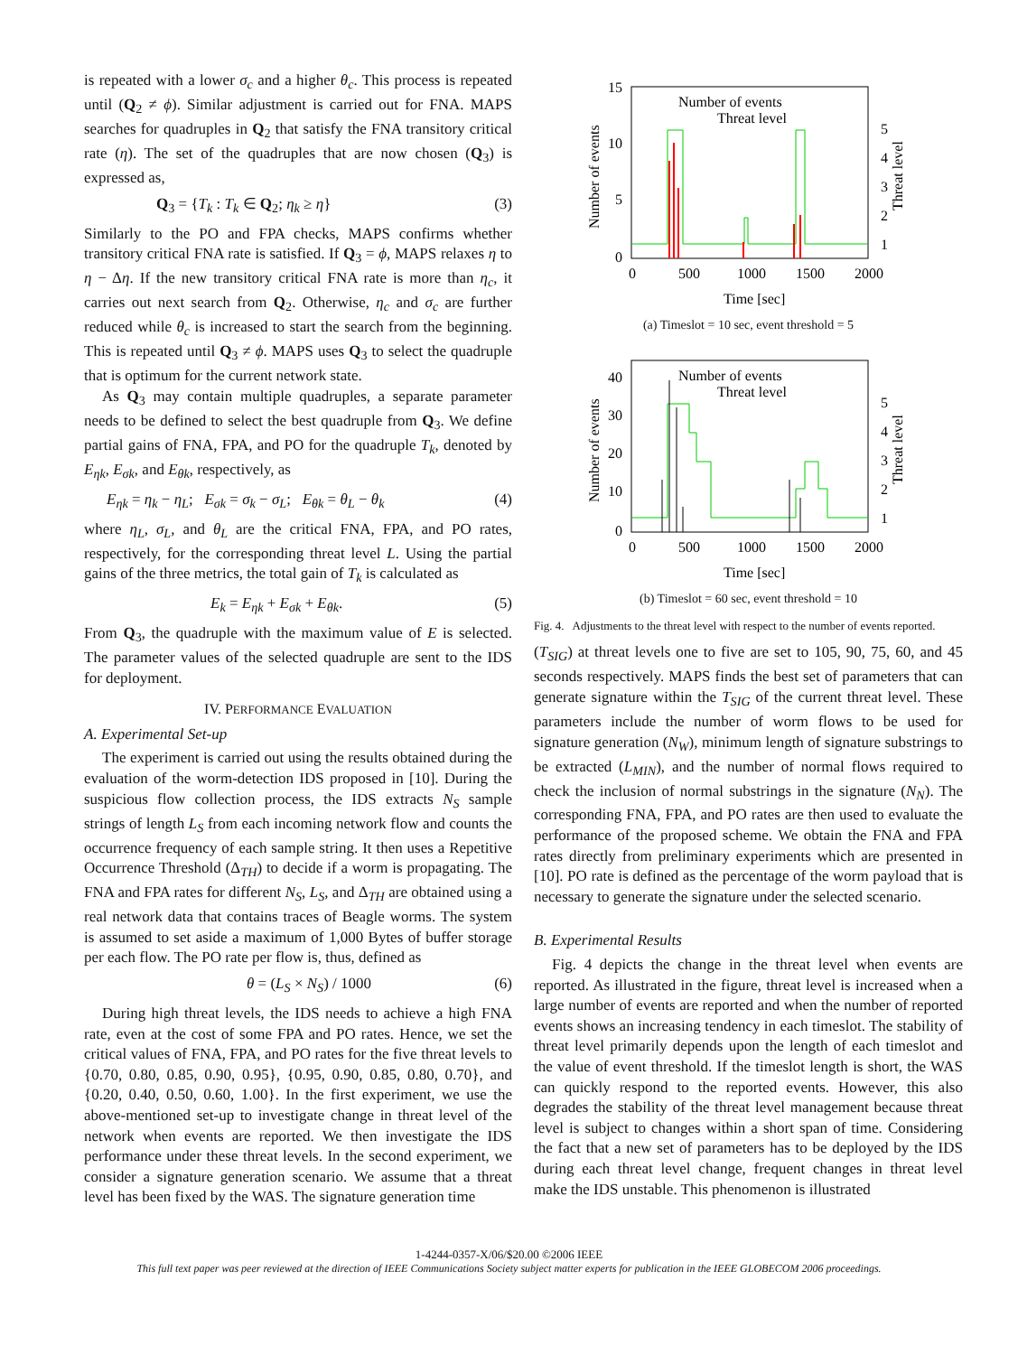is repeated with a lower σ<sub>c</sub> and a higher θ<sub>c</sub>. This process is repeated until (Q<sub>2</sub> ≠ ϕ). Similar adjustment is carried out for FNA. MAPS searches for quadruples in Q<sub>2</sub> that satisfy the FNA transitory critical rate (η). The set of the quadruples that are now chosen (Q<sub>3</sub>) is expressed as,
Q<sub>3</sub> = {T<sub>k</sub> : T<sub>k</sub> ∈ Q<sub>2</sub>; η<sub>k</sub> ≥ η} (3)
Similarly to the PO and FPA checks, MAPS confirms whether transitory critical FNA rate is satisfied. If Q<sub>3</sub> = ϕ, MAPS relaxes η to η − Δη. If the new transitory critical FNA rate is more than η<sub>c</sub>, it carries out next search from Q<sub>2</sub>. Otherwise, η<sub>c</sub> and σ<sub>c</sub> are further reduced while θ<sub>c</sub> is increased to start the search from the beginning. This is repeated until Q<sub>3</sub> ≠ ϕ. MAPS uses Q<sub>3</sub> to select the quadruple that is optimum for the current network state.
As Q<sub>3</sub> may contain multiple quadruples, a separate parameter needs to be defined to select the best quadruple from Q<sub>3</sub>. We define partial gains of FNA, FPA, and PO for the quadruple T<sub>k</sub>, denoted by E<sub>ηk</sub>, E<sub>σk</sub>, and E<sub>θk</sub>, respectively, as
E<sub>ηk</sub> = η<sub>k</sub> − η<sub>L</sub>; E<sub>σk</sub> = σ<sub>k</sub> − σ<sub>L</sub>; E<sub>θk</sub> = θ<sub>L</sub> − θ<sub>k</sub> (4)
where η<sub>L</sub>, σ<sub>L</sub>, and θ<sub>L</sub> are the critical FNA, FPA, and PO rates, respectively, for the corresponding threat level L. Using the partial gains of the three metrics, the total gain of T<sub>k</sub> is calculated as
E<sub>k</sub> = E<sub>ηk</sub> + E<sub>σk</sub> + E<sub>θk</sub>. (5)
From Q<sub>3</sub>, the quadruple with the maximum value of E is selected. The parameter values of the selected quadruple are sent to the IDS for deployment.
IV. PERFORMANCE EVALUATION
A. Experimental Set-up
The experiment is carried out using the results obtained during the evaluation of the worm-detection IDS proposed in [10]. During the suspicious flow collection process, the IDS extracts N<sub>S</sub> sample strings of length L<sub>S</sub> from each incoming network flow and counts the occurrence frequency of each sample string. It then uses a Repetitive Occurrence Threshold (Δ<sub>TH</sub>) to decide if a worm is propagating. The FNA and FPA rates for different N<sub>S</sub>, L<sub>S</sub>, and Δ<sub>TH</sub> are obtained using a real network data that contains traces of Beagle worms. The system is assumed to set aside a maximum of 1,000 Bytes of buffer storage per each flow. The PO rate per flow is, thus, defined as
θ = (L<sub>S</sub> × N<sub>S</sub>) / 1000 (6)
During high threat levels, the IDS needs to achieve a high FNA rate, even at the cost of some FPA and PO rates. Hence, we set the critical values of FNA, FPA, and PO rates for the five threat levels to {0.70, 0.80, 0.85, 0.90, 0.95}, {0.95, 0.90, 0.85, 0.80, 0.70}, and {0.20, 0.40, 0.50, 0.60, 1.00}. In the first experiment, we use the above-mentioned set-up to investigate change in threat level of the network when events are reported. We then investigate the IDS performance under these threat levels. In the second experiment, we consider a signature generation scenario. We assume that a threat level has been fixed by the WAS. The signature generation time
15
10
5
0
0
500
1000
1500
2000
Time [sec]
5
4
3
2
1
Number of events
Threat level
Number of events
Threat level
(a) Timeslot = 10 sec, event threshold = 5
40
30
20
10
0
0
500
1000
1500
2000
Time [sec]
5
4
3
2
1
Number of events
Threat level
Number of events
Threat level
(b) Timeslot = 60 sec, event threshold = 10
Fig. 4. Adjustments to the threat level with respect to the number of events reported.
(T<sub>SIG</sub>) at threat levels one to five are set to 105, 90, 75, 60, and 45 seconds respectively. MAPS finds the best set of parameters that can generate signature within the T<sub>SIG</sub> of the current threat level. These parameters include the number of worm flows to be used for signature generation (N<sub>W</sub>), minimum length of signature substrings to be extracted (L<sub>MIN</sub>), and the number of normal flows required to check the inclusion of normal substrings in the signature (N<sub>N</sub>). The corresponding FNA, FPA, and PO rates are then used to evaluate the performance of the proposed scheme. We obtain the FNA and FPA rates directly from preliminary experiments which are presented in [10]. PO rate is defined as the percentage of the worm payload that is necessary to generate the signature under the selected scenario.
B. Experimental Results
Fig. 4 depicts the change in the threat level when events are reported. As illustrated in the figure, threat level is increased when a large number of events are reported and when the number of reported events shows an increasing tendency in each timeslot. The stability of threat level primarily depends upon the length of each timeslot and the value of event threshold. If the timeslot length is short, the WAS can quickly respond to the reported events. However, this also degrades the stability of the threat level management because threat level is subject to changes within a short span of time. Considering the fact that a new set of parameters has to be deployed by the IDS during each threat level change, frequent changes in threat level make the IDS unstable. This phenomenon is illustrated
1-4244-0357-X/06/$20.00 ©2006 IEEE
This full text paper was peer reviewed at the direction of IEEE Communications Society subject matter experts for publication in the IEEE GLOBECOM 2006 proceedings.